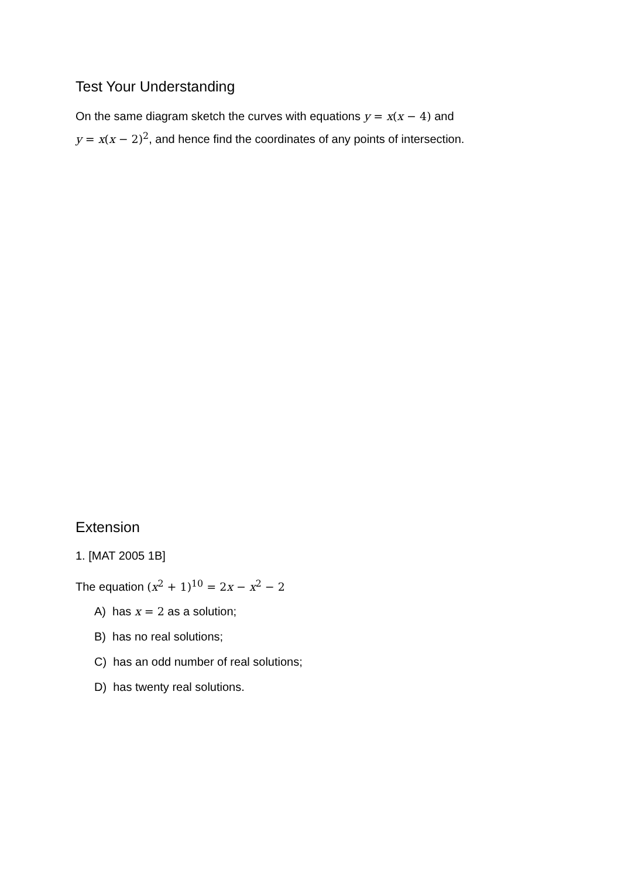Test Your Understanding
On the same diagram sketch the curves with equations y = x(x − 4) and
y = x(x − 2)<sup>2</sup>, and hence find the coordinates of any points of intersection.
Extension
1. [MAT 2005 1B]
The equation (x<sup>2</sup> + 1)<sup>10</sup> = 2x − x<sup>2</sup> − 2
A) has x = 2 as a solution;
B) has no real solutions;
C) has an odd number of real solutions;
D) has twenty real solutions.